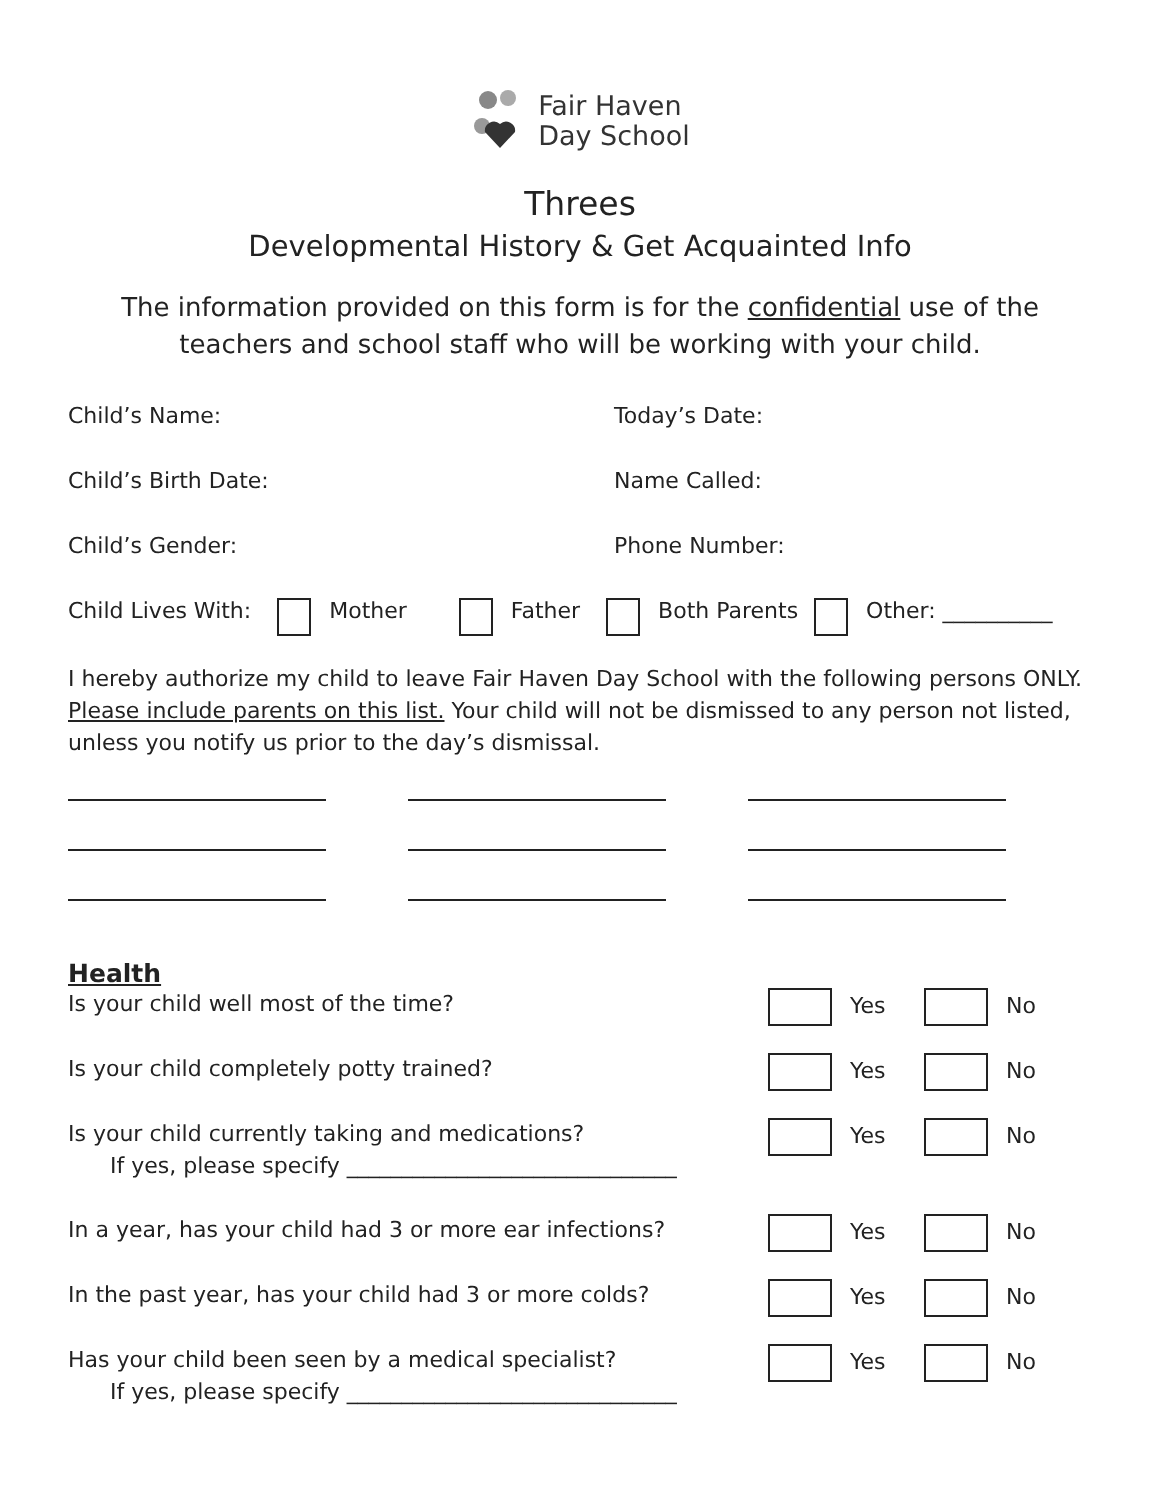Fair Haven
Day School
Threes
Developmental History & Get Acquainted Info
The information provided on this form is for the confidential use of the teachers and school staff who will be working with your child.
Child’s Name: Today’s Date:
Child’s Birth Date: Name Called:
Child’s Gender: Phone Number:
Child Lives With: Mother Father Both Parents Other: __________
I hereby authorize my child to leave Fair Haven Day School with the following persons ONLY. Please include parents on this list. Your child will not be dismissed to any person not listed, unless you notify us prior to the day’s dismissal.
Health
Is your child well most of the time?
Yes No
Is your child completely potty trained?
Yes No
Is your child currently taking and medications?
If yes, please specify ______________________________
Yes No
In a year, has your child had 3 or more ear infections?
Yes No
In the past year, has your child had 3 or more colds?
Yes No
Has your child been seen by a medical specialist?
If yes, please specify ______________________________
Yes No